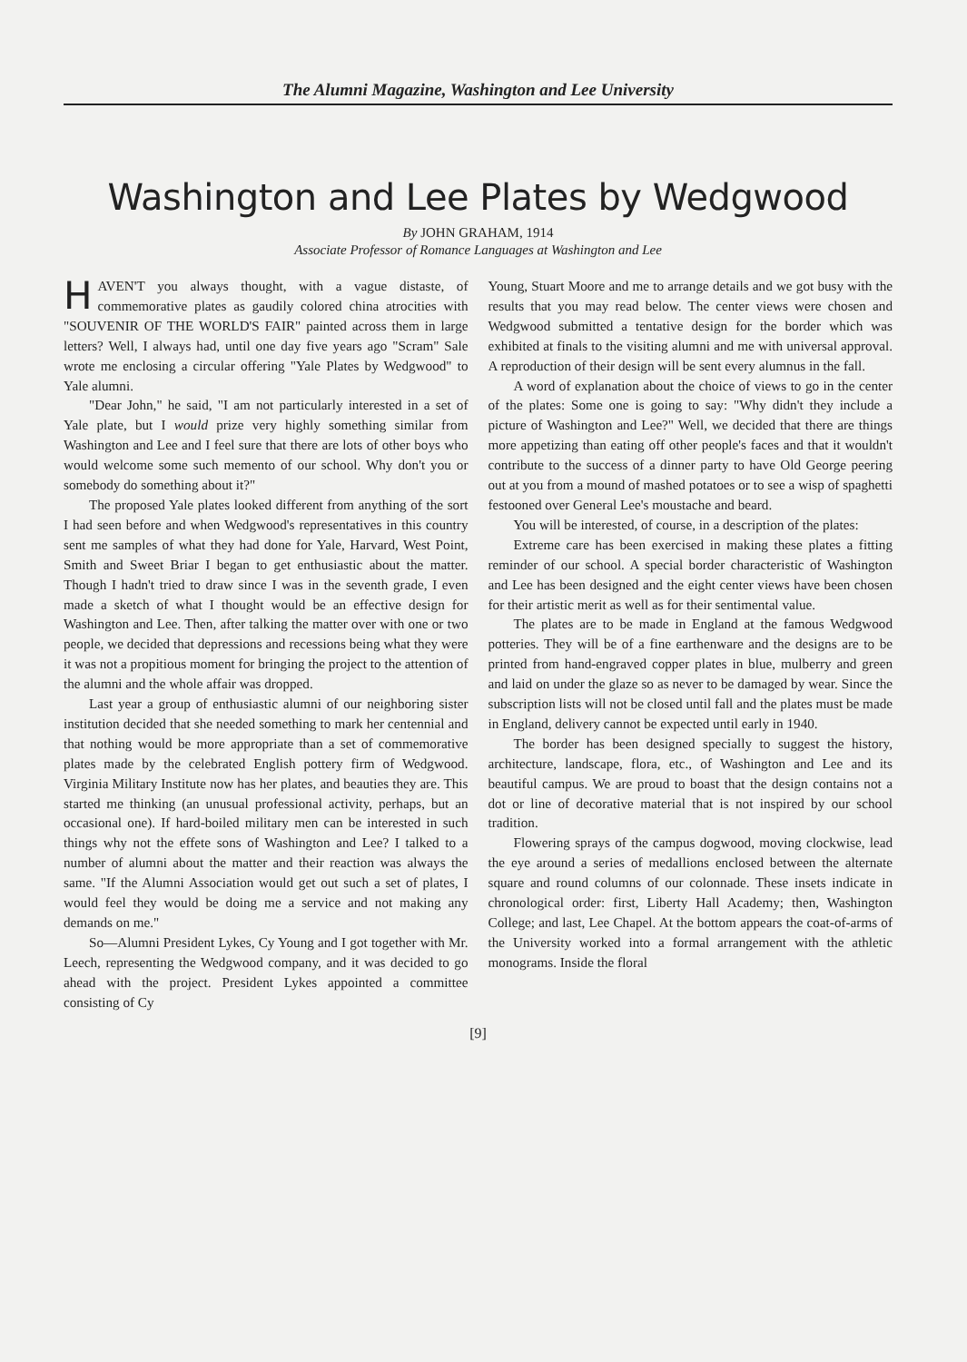The Alumni Magazine, Washington and Lee University
Washington and Lee Plates by Wedgwood
By JOHN GRAHAM, 1914
Associate Professor of Romance Languages at Washington and Lee
HAVEN'T you always thought, with a vague distaste, of commemorative plates as gaudily colored china atrocities with "SOUVENIR OF THE WORLD'S FAIR" painted across them in large letters? Well, I always had, until one day five years ago "Scram" Sale wrote me enclosing a circular offering "Yale Plates by Wedgwood" to Yale alumni.
"Dear John," he said, "I am not particularly interested in a set of Yale plate, but I would prize very highly something similar from Washington and Lee and I feel sure that there are lots of other boys who would welcome some such memento of our school. Why don't you or somebody do something about it?"
The proposed Yale plates looked different from anything of the sort I had seen before and when Wedgwood's representatives in this country sent me samples of what they had done for Yale, Harvard, West Point, Smith and Sweet Briar I began to get enthusiastic about the matter. Though I hadn't tried to draw since I was in the seventh grade, I even made a sketch of what I thought would be an effective design for Washington and Lee. Then, after talking the matter over with one or two people, we decided that depressions and recessions being what they were it was not a propitious moment for bringing the project to the attention of the alumni and the whole affair was dropped.
Last year a group of enthusiastic alumni of our neighboring sister institution decided that she needed something to mark her centennial and that nothing would be more appropriate than a set of commemorative plates made by the celebrated English pottery firm of Wedgwood. Virginia Military Institute now has her plates, and beauties they are. This started me thinking (an unusual professional activity, perhaps, but an occasional one). If hard-boiled military men can be interested in such things why not the effete sons of Washington and Lee? I talked to a number of alumni about the matter and their reaction was always the same. "If the Alumni Association would get out such a set of plates, I would feel they would be doing me a service and not making any demands on me."
So—Alumni President Lykes, Cy Young and I got together with Mr. Leech, representing the Wedgwood company, and it was decided to go ahead with the project. President Lykes appointed a committee consisting of Cy
Young, Stuart Moore and me to arrange details and we got busy with the results that you may read below. The center views were chosen and Wedgwood submitted a tentative design for the border which was exhibited at finals to the visiting alumni and me with universal approval. A reproduction of their design will be sent every alumnus in the fall.
A word of explanation about the choice of views to go in the center of the plates: Some one is going to say: "Why didn't they include a picture of Washington and Lee?" Well, we decided that there are things more appetizing than eating off other people's faces and that it wouldn't contribute to the success of a dinner party to have Old George peering out at you from a mound of mashed potatoes or to see a wisp of spaghetti festooned over General Lee's moustache and beard.
You will be interested, of course, in a description of the plates:
Extreme care has been exercised in making these plates a fitting reminder of our school. A special border characteristic of Washington and Lee has been designed and the eight center views have been chosen for their artistic merit as well as for their sentimental value.
The plates are to be made in England at the famous Wedgwood potteries. They will be of a fine earthenware and the designs are to be printed from hand-engraved copper plates in blue, mulberry and green and laid on under the glaze so as never to be damaged by wear. Since the subscription lists will not be closed until fall and the plates must be made in England, delivery cannot be expected until early in 1940.
The border has been designed specially to suggest the history, architecture, landscape, flora, etc., of Washington and Lee and its beautiful campus. We are proud to boast that the design contains not a dot or line of decorative material that is not inspired by our school tradition.
Flowering sprays of the campus dogwood, moving clockwise, lead the eye around a series of medallions enclosed between the alternate square and round columns of our colonnade. These insets indicate in chronological order: first, Liberty Hall Academy; then, Washington College; and last, Lee Chapel. At the bottom appears the coat-of-arms of the University worked into a formal arrangement with the athletic monograms. Inside the floral
[9]